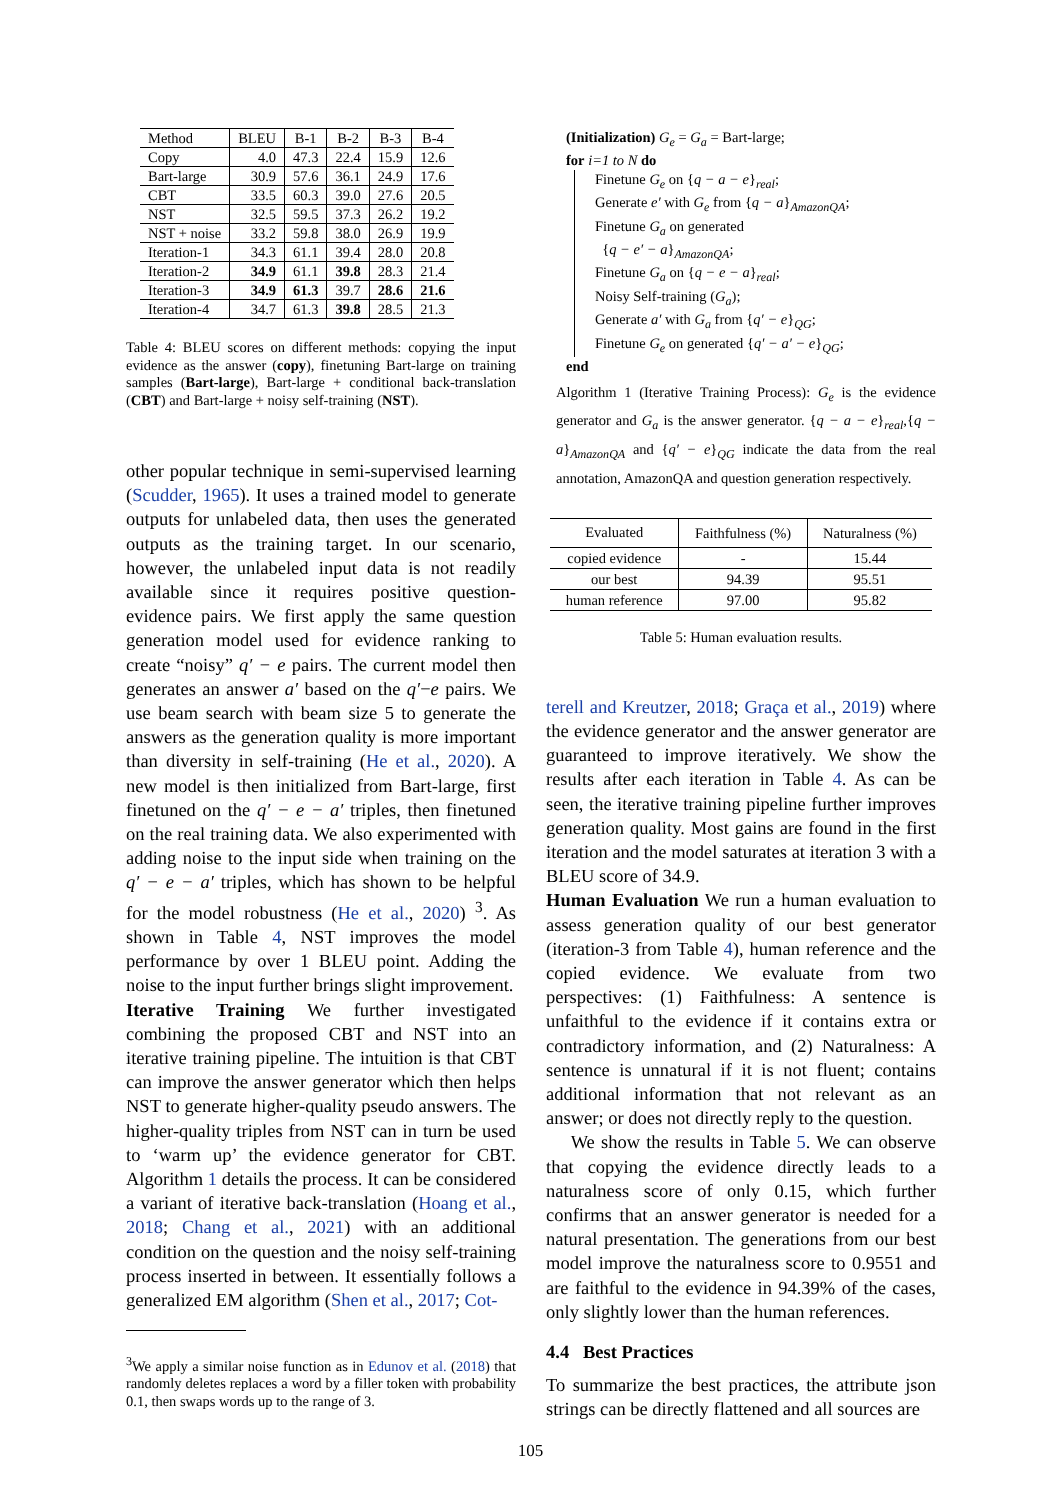| Method | BLEU | B-1 | B-2 | B-3 | B-4 |
| --- | --- | --- | --- | --- | --- |
| Copy | 4.0 | 47.3 | 22.4 | 15.9 | 12.6 |
| Bart-large | 30.9 | 57.6 | 36.1 | 24.9 | 17.6 |
| CBT | 33.5 | 60.3 | 39.0 | 27.6 | 20.5 |
| NST | 32.5 | 59.5 | 37.3 | 26.2 | 19.2 |
| NST + noise | 33.2 | 59.8 | 38.0 | 26.9 | 19.9 |
| Iteration-1 | 34.3 | 61.1 | 39.4 | 28.0 | 20.8 |
| Iteration-2 | 34.9 | 61.1 | 39.8 | 28.3 | 21.4 |
| Iteration-3 | 34.9 | 61.3 | 39.7 | 28.6 | 21.6 |
| Iteration-4 | 34.7 | 61.3 | 39.8 | 28.5 | 21.3 |
Table 4: BLEU scores on different methods: copying the input evidence as the answer (copy), finetuning Bart-large on training samples (Bart-large), Bart-large + conditional back-translation (CBT) and Bart-large + noisy self-training (NST).
other popular technique in semi-supervised learning (Scudder, 1965). It uses a trained model to generate outputs for unlabeled data, then uses the generated outputs as the training target. In our scenario, however, the unlabeled input data is not readily available since it requires positive question-evidence pairs. We first apply the same question generation model used for evidence ranking to create “noisy” q′ − e pairs. The current model then generates an answer a′ based on the q′−e pairs. We use beam search with beam size 5 to generate the answers as the generation quality is more important than diversity in self-training (He et al., 2020). A new model is then initialized from Bart-large, first finetuned on the q′ − e − a′ triples, then finetuned on the real training data. We also experimented with adding noise to the input side when training on the q′ − e − a′ triples, which has shown to be helpful for the model robustness (He et al., 2020) <sup>3</sup>. As shown in Table 4, NST improves the model performance by over 1 BLEU point. Adding the noise to the input further brings slight improvement.
Iterative Training We further investigated combining the proposed CBT and NST into an iterative training pipeline. The intuition is that CBT can improve the answer generator which then helps NST to generate higher-quality pseudo answers. The higher-quality triples from NST can in turn be used to ‘warm up’ the evidence generator for CBT. Algorithm 1 details the process. It can be considered a variant of iterative back-translation (Hoang et al., 2018; Chang et al., 2021) with an additional condition on the question and the noisy self-training process inserted in between. It essentially follows a generalized EM algorithm (Shen et al., 2017; Cot-
<sup>3</sup> We apply a similar noise function as in Edunov et al. (2018) that randomly deletes replaces a word by a filler token with probability 0.1, then swaps words up to the range of 3.
(Initialization) G<sub>e</sub> = G<sub>a</sub> = Bart-large;
for i=1 to N do
Finetune G<sub>e</sub> on {q − a − e}<sub>real</sub>;
Generate e′ with G<sub>e</sub> from {q − a}<sub>AmazonQA</sub>;
Finetune G<sub>a</sub> on generated
{q − e′ − a}<sub>AmazonQA</sub>;
Finetune G<sub>a</sub> on {q − e − a}<sub>real</sub>;
Noisy Self-training (G<sub>a</sub>);
Generate a′ with G<sub>a</sub> from {q′ − e}<sub>QG</sub>;
Finetune G<sub>e</sub> on generated {q′ − a′ − e}<sub>QG</sub>;
end
Algorithm 1 (Iterative Training Process): G<sub>e</sub> is the evidence generator and G<sub>a</sub> is the answer generator. {q − a − e}<sub>real</sub>,{q − a}<sub>AmazonQA</sub> and {q′ − e}<sub>QG</sub> indicate the data from the real annotation, AmazonQA and question generation respectively.
| Evaluated | Faithfulness (%) | Naturalness (%) |
| --- | --- | --- |
| copied evidence | - | 15.44 |
| our best | 94.39 | 95.51 |
| human reference | 97.00 | 95.82 |
Table 5: Human evaluation results.
terell and Kreutzer, 2018; Graça et al., 2019) where the evidence generator and the answer generator are guaranteed to improve iteratively. We show the results after each iteration in Table 4. As can be seen, the iterative training pipeline further improves generation quality. Most gains are found in the first iteration and the model saturates at iteration 3 with a BLEU score of 34.9.
Human Evaluation We run a human evaluation to assess generation quality of our best generator (iteration-3 from Table 4), human reference and the copied evidence. We evaluate from two perspectives: (1) Faithfulness: A sentence is unfaithful to the evidence if it contains extra or contradictory information, and (2) Naturalness: A sentence is unnatural if it is not fluent; contains additional information that not relevant as an answer; or does not directly reply to the question.
We show the results in Table 5. We can observe that copying the evidence directly leads to a naturalness score of only 0.15, which further confirms that an answer generator is needed for a natural presentation. The generations from our best model improve the naturalness score to 0.9551 and are faithful to the evidence in 94.39% of the cases, only slightly lower than the human references.
4.4 Best Practices
To summarize the best practices, the attribute json strings can be directly flattened and all sources are
105